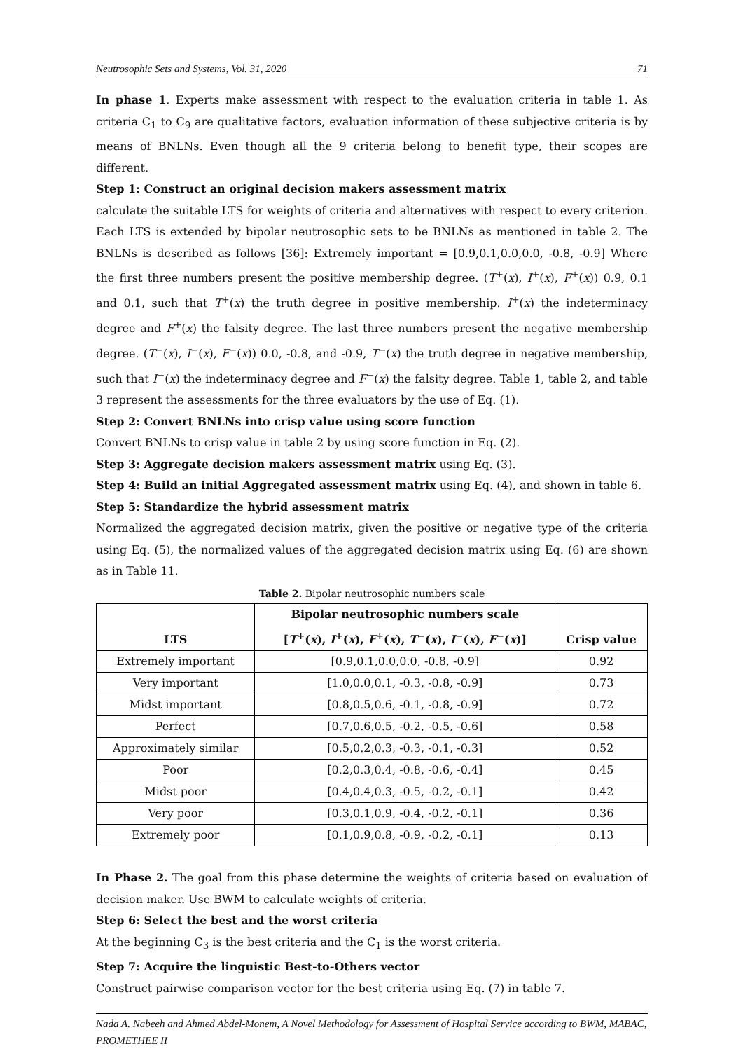Neutrosophic Sets and Systems, Vol. 31, 2020 71
In phase 1. Experts make assessment with respect to the evaluation criteria in table 1. As criteria C<sub>1</sub> to C<sub>9</sub> are qualitative factors, evaluation information of these subjective criteria is by means of BNLNs. Even though all the 9 criteria belong to benefit type, their scopes are different.
Step 1: Construct an original decision makers assessment matrix
calculate the suitable LTS for weights of criteria and alternatives with respect to every criterion. Each LTS is extended by bipolar neutrosophic sets to be BNLNs as mentioned in table 2. The BNLNs is described as follows [36]: Extremely important = [0.9,0.1,0.0,0.0, -0.8, -0.9] Where the first three numbers present the positive membership degree. (T<sup>+</sup>(x), I<sup>+</sup>(x), F<sup>+</sup>(x)) 0.9, 0.1 and 0.1, such that T<sup>+</sup>(x) the truth degree in positive membership. I<sup>+</sup>(x) the indeterminacy degree and F<sup>+</sup>(x) the falsity degree. The last three numbers present the negative membership degree. (T<sup>−</sup>(x), I<sup>−</sup>(x), F<sup>−</sup>(x)) 0.0, -0.8, and -0.9, T<sup>−</sup>(x) the truth degree in negative membership, such that I<sup>−</sup>(x) the indeterminacy degree and F<sup>−</sup>(x) the falsity degree. Table 1, table 2, and table 3 represent the assessments for the three evaluators by the use of Eq. (1).
Step 2: Convert BNLNs into crisp value using score function
Convert BNLNs to crisp value in table 2 by using score function in Eq. (2).
Step 3: Aggregate decision makers assessment matrix using Eq. (3).
Step 4: Build an initial Aggregated assessment matrix using Eq. (4), and shown in table 6.
Step 5: Standardize the hybrid assessment matrix
Normalized the aggregated decision matrix, given the positive or negative type of the criteria using Eq. (5), the normalized values of the aggregated decision matrix using Eq. (6) are shown as in Table 11.
Table 2. Bipolar neutrosophic numbers scale
| LTS | Bipolar neutrosophic numbers scale [ T<sup>+</sup>( x ), I<sup>+</sup>( x ), F<sup>+</sup>( x ), T<sup>−</sup>( x ), I<sup>−</sup>( x ), F<sup>−</sup>( x )] | Crisp value |
| --- | --- | --- |
| Extremely important | [0.9,0.1,0.0,0.0, -0.8, -0.9] | 0.92 |
| Very important | [1.0,0.0,0.1, -0.3, -0.8, -0.9] | 0.73 |
| Midst important | [0.8,0.5,0.6, -0.1, -0.8, -0.9] | 0.72 |
| Perfect | [0.7,0.6,0.5, -0.2, -0.5, -0.6] | 0.58 |
| Approximately similar | [0.5,0.2,0.3, -0.3, -0.1, -0.3] | 0.52 |
| Poor | [0.2,0.3,0.4, -0.8, -0.6, -0.4] | 0.45 |
| Midst poor | [0.4,0.4,0.3, -0.5, -0.2, -0.1] | 0.42 |
| Very poor | [0.3,0.1,0.9, -0.4, -0.2, -0.1] | 0.36 |
| Extremely poor | [0.1,0.9,0.8, -0.9, -0.2, -0.1] | 0.13 |
In Phase 2. The goal from this phase determine the weights of criteria based on evaluation of decision maker. Use BWM to calculate weights of criteria.
Step 6: Select the best and the worst criteria
At the beginning C<sub>3</sub> is the best criteria and the C<sub>1</sub> is the worst criteria.
Step 7: Acquire the linguistic Best-to-Others vector
Construct pairwise comparison vector for the best criteria using Eq. (7) in table 7.
Nada A. Nabeeh and Ahmed Abdel-Monem, A Novel Methodology for Assessment of Hospital Service according to BWM, MABAC, PROMETHEE II